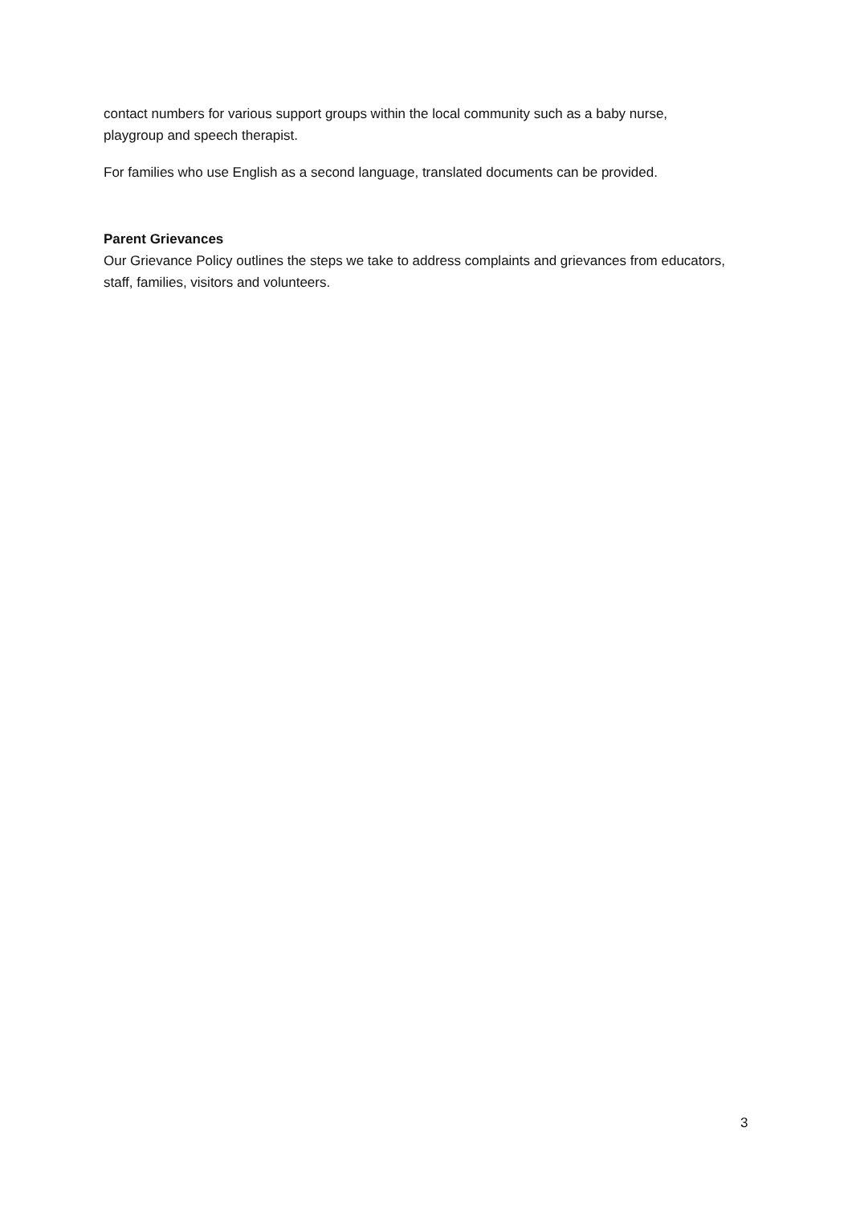contact numbers for various support groups within the local community such as a baby nurse, playgroup and speech therapist.
For families who use English as a second language, translated documents can be provided.
Parent Grievances
Our Grievance Policy outlines the steps we take to address complaints and grievances from educators, staff, families, visitors and volunteers.
3